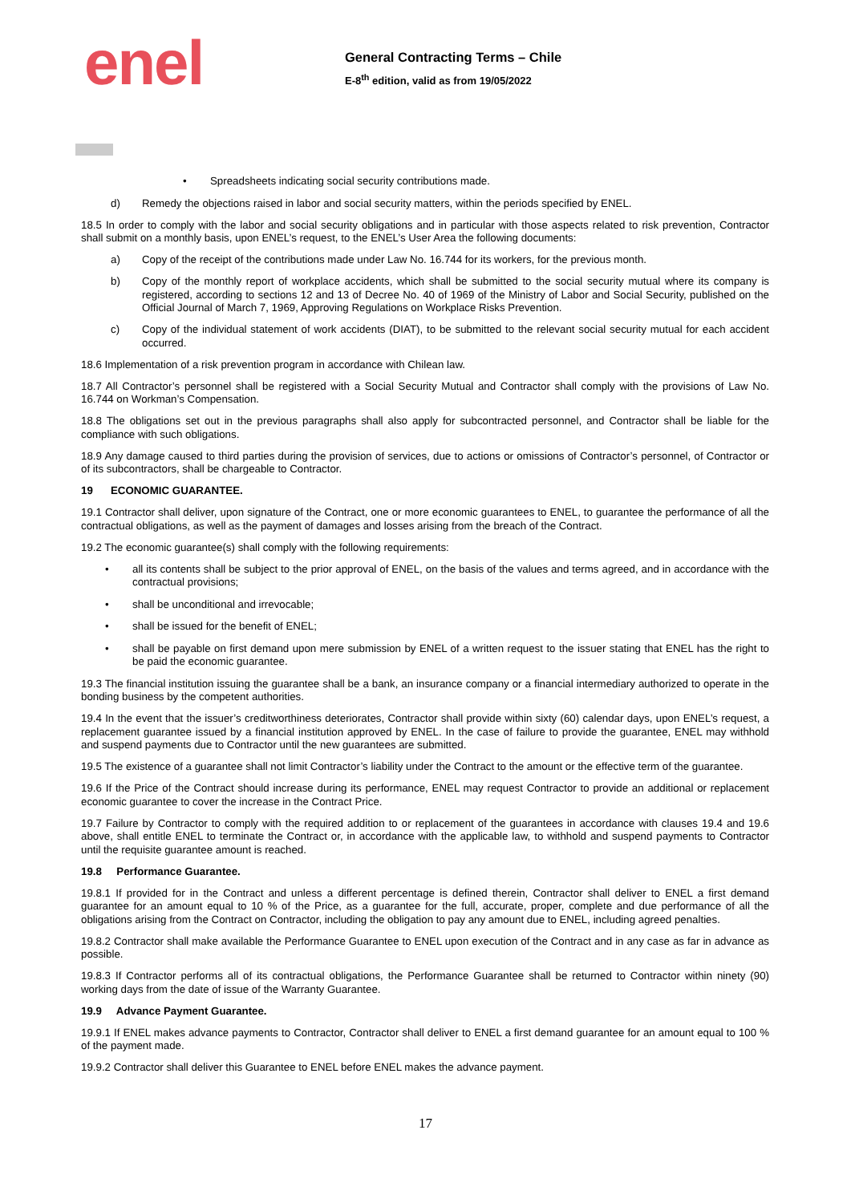enel
General Contracting Terms – Chile
E-8<sup>th</sup> edition, valid as from 19/05/2022
• Spreadsheets indicating social security contributions made.
d) Remedy the objections raised in labor and social security matters, within the periods specified by ENEL.
18.5 In order to comply with the labor and social security obligations and in particular with those aspects related to risk prevention, Contractor shall submit on a monthly basis, upon ENEL’s request, to the ENEL’s User Area the following documents:
a) Copy of the receipt of the contributions made under Law No. 16.744 for its workers, for the previous month.
b) Copy of the monthly report of workplace accidents, which shall be submitted to the social security mutual where its company is registered, according to sections 12 and 13 of Decree No. 40 of 1969 of the Ministry of Labor and Social Security, published on the Official Journal of March 7, 1969, Approving Regulations on Workplace Risks Prevention.
c) Copy of the individual statement of work accidents (DIAT), to be submitted to the relevant social security mutual for each accident occurred.
18.6 Implementation of a risk prevention program in accordance with Chilean law.
18.7 All Contractor’s personnel shall be registered with a Social Security Mutual and Contractor shall comply with the provisions of Law No. 16.744 on Workman’s Compensation.
18.8 The obligations set out in the previous paragraphs shall also apply for subcontracted personnel, and Contractor shall be liable for the compliance with such obligations.
18.9 Any damage caused to third parties during the provision of services, due to actions or omissions of Contractor’s personnel, of Contractor or of its subcontractors, shall be chargeable to Contractor.
19 ECONOMIC GUARANTEE.
19.1 Contractor shall deliver, upon signature of the Contract, one or more economic guarantees to ENEL, to guarantee the performance of all the contractual obligations, as well as the payment of damages and losses arising from the breach of the Contract.
19.2 The economic guarantee(s) shall comply with the following requirements:
• all its contents shall be subject to the prior approval of ENEL, on the basis of the values and terms agreed, and in accordance with the contractual provisions;
• shall be unconditional and irrevocable;
• shall be issued for the benefit of ENEL;
• shall be payable on first demand upon mere submission by ENEL of a written request to the issuer stating that ENEL has the right to be paid the economic guarantee.
19.3 The financial institution issuing the guarantee shall be a bank, an insurance company or a financial intermediary authorized to operate in the bonding business by the competent authorities.
19.4 In the event that the issuer’s creditworthiness deteriorates, Contractor shall provide within sixty (60) calendar days, upon ENEL’s request, a replacement guarantee issued by a financial institution approved by ENEL. In the case of failure to provide the guarantee, ENEL may withhold and suspend payments due to Contractor until the new guarantees are submitted.
19.5 The existence of a guarantee shall not limit Contractor’s liability under the Contract to the amount or the effective term of the guarantee.
19.6 If the Price of the Contract should increase during its performance, ENEL may request Contractor to provide an additional or replacement economic guarantee to cover the increase in the Contract Price.
19.7 Failure by Contractor to comply with the required addition to or replacement of the guarantees in accordance with clauses 19.4 and 19.6 above, shall entitle ENEL to terminate the Contract or, in accordance with the applicable law, to withhold and suspend payments to Contractor until the requisite guarantee amount is reached.
19.8 Performance Guarantee.
19.8.1 If provided for in the Contract and unless a different percentage is defined therein, Contractor shall deliver to ENEL a first demand guarantee for an amount equal to 10 % of the Price, as a guarantee for the full, accurate, proper, complete and due performance of all the obligations arising from the Contract on Contractor, including the obligation to pay any amount due to ENEL, including agreed penalties.
19.8.2 Contractor shall make available the Performance Guarantee to ENEL upon execution of the Contract and in any case as far in advance as possible.
19.8.3 If Contractor performs all of its contractual obligations, the Performance Guarantee shall be returned to Contractor within ninety (90) working days from the date of issue of the Warranty Guarantee.
19.9 Advance Payment Guarantee.
19.9.1 If ENEL makes advance payments to Contractor, Contractor shall deliver to ENEL a first demand guarantee for an amount equal to 100 % of the payment made.
19.9.2 Contractor shall deliver this Guarantee to ENEL before ENEL makes the advance payment.
17